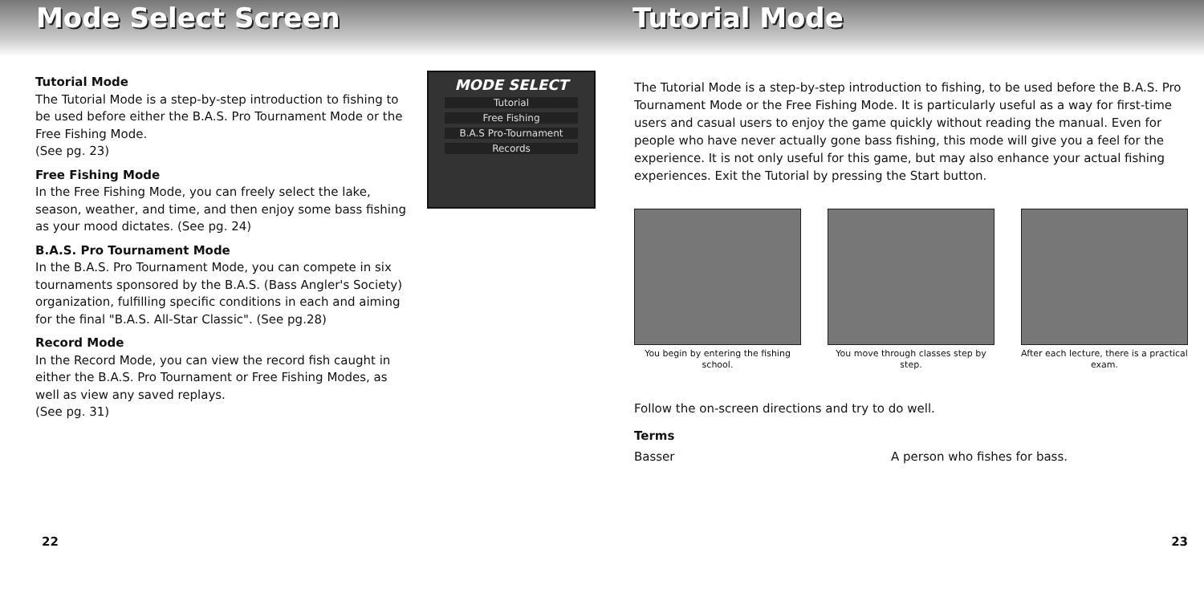Mode Select Screen
Tutorial Mode
The Tutorial Mode is a step-by-step introduction to fishing to be used before either the B.A.S. Pro Tournament Mode or the Free Fishing Mode.
(See pg. 23)
Free Fishing Mode
In the Free Fishing Mode, you can freely select the lake, season, weather, and time, and then enjoy some bass fishing as your mood dictates. (See pg. 24)
B.A.S. Pro Tournament Mode
In the B.A.S. Pro Tournament Mode, you can compete in six tournaments sponsored by the B.A.S. (Bass Angler's Society) organization, fulfilling specific conditions in each and aiming for the final "B.A.S. All-Star Classic". (See pg.28)
Record Mode
In the Record Mode, you can view the record fish caught in either the B.A.S. Pro Tournament or Free Fishing Modes, as well as view any saved replays.
(See pg. 31)
MODE SELECT
Tutorial
Free Fishing
B.A.S Pro-Tournament
Records
22
Tutorial Mode
The Tutorial Mode is a step-by-step introduction to fishing, to be used before the B.A.S. Pro Tournament Mode or the Free Fishing Mode. It is particularly useful as a way for first-time users and casual users to enjoy the game quickly without reading the manual. Even for people who have never actually gone bass fishing, this mode will give you a feel for the experience. It is not only useful for this game, but may also enhance your actual fishing experiences. Exit the Tutorial by pressing the Start button.
You begin by entering the fishing school.
You move through classes step by step.
After each lecture, there is a practical exam.
Follow the on-screen directions and try to do well.
Terms
Basser A person who fishes for bass.
23